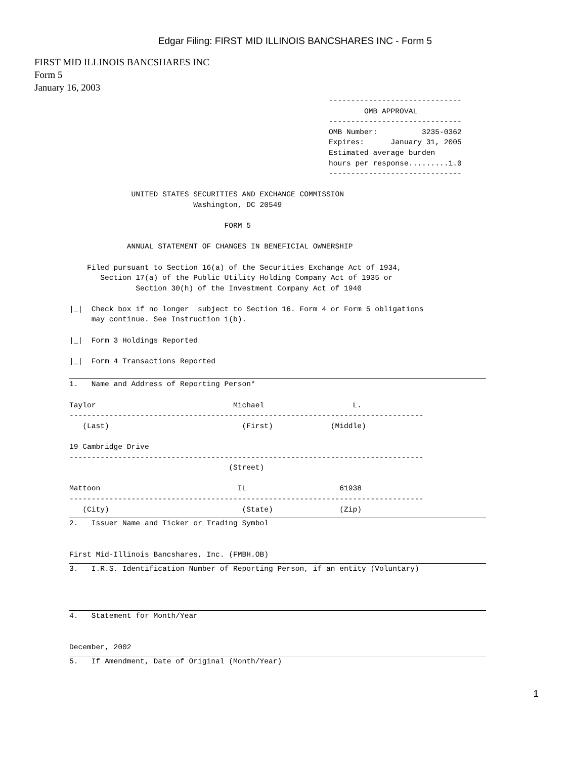Edgar Filing: FIRST MID ILLINOIS BANCSHARES INC - Form 5
FIRST MID ILLINOIS BANCSHARES INC
Form 5
January 16, 2003
------------------------------
        OMB APPROVAL
------------------------------
OMB Number:          3235-0362
Expires:      January 31, 2005
Estimated average burden
hours per response.........1.0
------------------------------
              UNITED STATES SECURITIES AND EXCHANGE COMMISSION
                            Washington, DC 20549

                                   FORM 5

             ANNUAL STATEMENT OF CHANGES IN BENEFICIAL OWNERSHIP

    Filed pursuant to Section 16(a) of the Securities Exchange Act of 1934,
       Section 17(a) of the Public Utility Holding Company Act of 1935 or
               Section 30(h) of the Investment Company Act of 1940

|_|  Check box if no longer  subject to Section 16. Form 4 or Form 5 obligations
     may continue. See Instruction 1(b).

|_|  Form 3 Holdings Reported

|_|  Form 4 Transactions Reported
1.   Name and Address of Reporting Person*

Taylor                               Michael                    L.
--------------------------------------------------------------------------------
   (Last)                              (First)             (Middle)

19 Cambridge Drive
--------------------------------------------------------------------------------
                                    (Street)

Mattoon                               IL                     61938
--------------------------------------------------------------------------------
   (City)                              (State)               (Zip)
2.   Issuer Name and Ticker or Trading Symbol


First Mid-Illinois Bancshares, Inc. (FMBH.OB)
3.   I.R.S. Identification Number of Reporting Person, if an entity (Voluntary)
4.   Statement for Month/Year


December, 2002
5.   If Amendment, Date of Original (Month/Year)
1